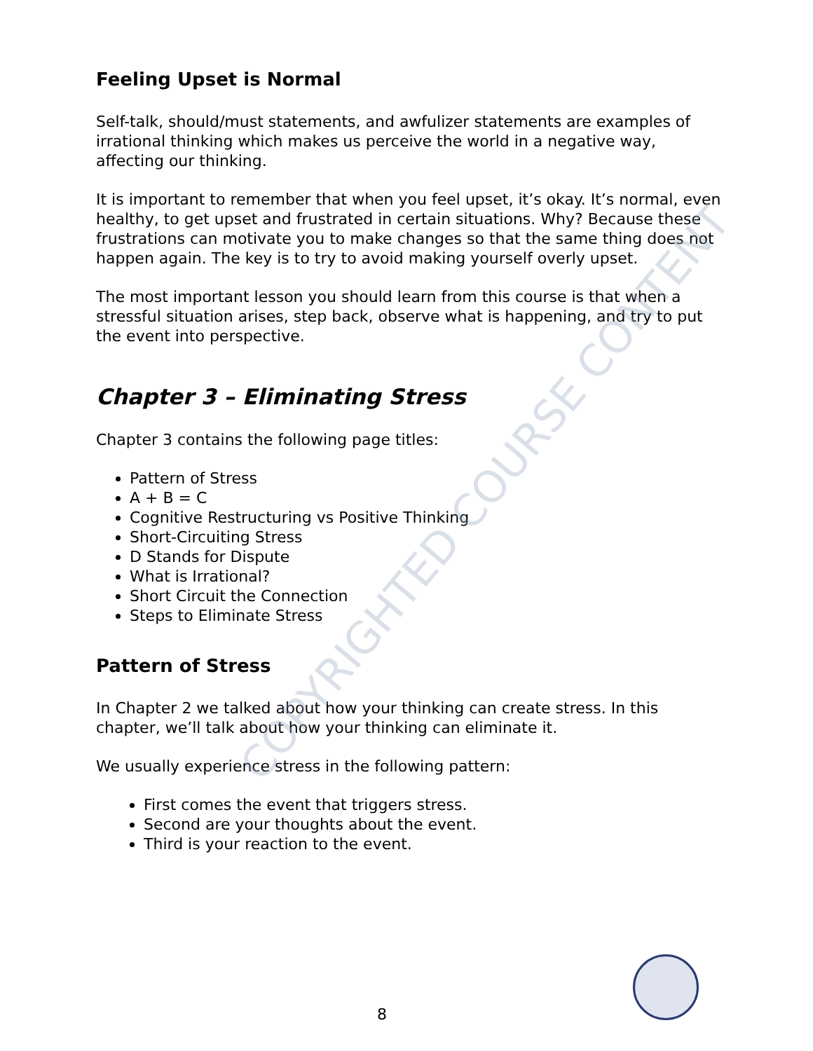Feeling Upset is Normal
Self-talk, should/must statements, and awfulizer statements are examples of irrational thinking which makes us perceive the world in a negative way, affecting our thinking.
It is important to remember that when you feel upset, it’s okay. It’s normal, even healthy, to get upset and frustrated in certain situations. Why? Because these frustrations can motivate you to make changes so that the same thing does not happen again. The key is to try to avoid making yourself overly upset.
The most important lesson you should learn from this course is that when a stressful situation arises, step back, observe what is happening, and try to put the event into perspective.
Chapter 3 – Eliminating Stress
Chapter 3 contains the following page titles:
Pattern of Stress
A + B = C
Cognitive Restructuring vs Positive Thinking
Short-Circuiting Stress
D Stands for Dispute
What is Irrational?
Short Circuit the Connection
Steps to Eliminate Stress
Pattern of Stress
In Chapter 2 we talked about how your thinking can create stress. In this chapter, we’ll talk about how your thinking can eliminate it.
We usually experience stress in the following pattern:
First comes the event that triggers stress.
Second are your thoughts about the event.
Third is your reaction to the event.
COPYRIGHTED COURSE CONTENT
8